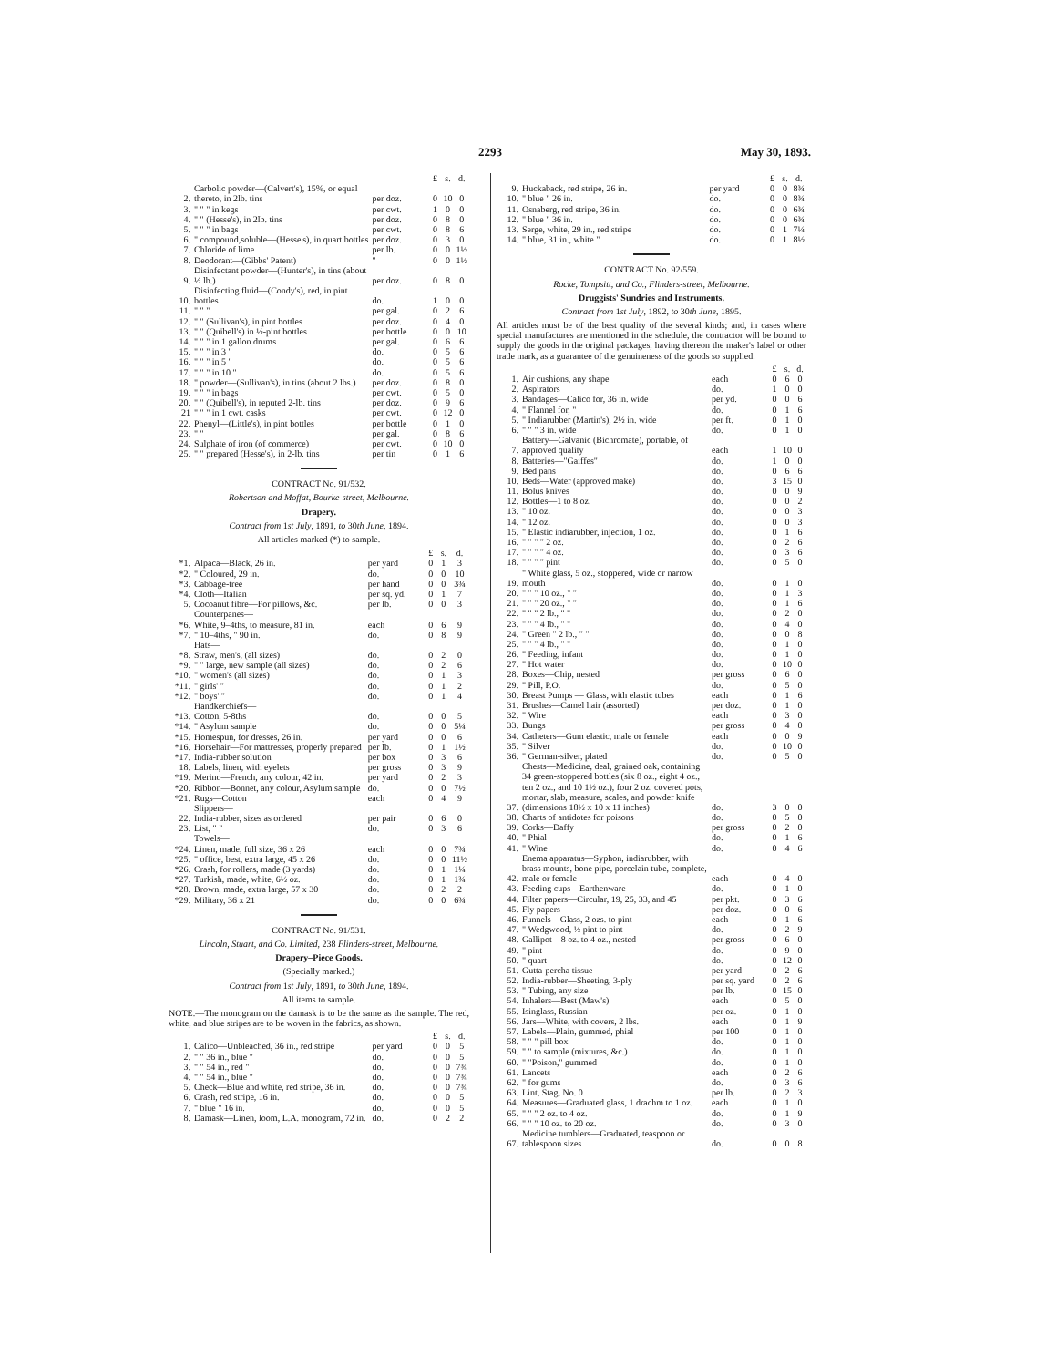2293 May 30, 1893.
| | | | £ | s. | d. |
| --- | --- | --- | --- | --- | --- |
| 2. | Carbolic powder—(Calvert's), 15%, or equal thereto, in 2lb. tins | per doz. | 0 | 10 | 0 |
| 3. | " " " in kegs | per cwt. | 1 | 0 | 0 |
| 4. | " " (Hesse's), in 2lb. tins | per doz. | 0 | 8 | 0 |
| 5. | " " " in bags | per cwt. | 0 | 8 | 6 |
| 6. | " compound,soluble—(Hesse's), in quart bottles | per doz. | 0 | 3 | 0 |
| 7. | Chloride of lime | per lb. | 0 | 0 | 1½ |
| 8. | Deodorant—(Gibbs' Patent) | " | 0 | 0 | 1½ |
| 9. | Disinfectant powder—(Hunter's), in tins (about ½ lb.) | per doz. | 0 | 8 | 0 |
| 10. | Disinfecting fluid—(Condy's), red, in pint bottles | do. | 1 | 0 | 0 |
| 11. | " " " | per gal. | 0 | 2 | 6 |
| 12. | " " (Sullivan's), in pint bottles | per doz. | 0 | 4 | 0 |
| 13. | " " (Quibell's) in ½-pint bottles | per bottle | 0 | 0 | 10 |
| 14. | " " " in 1 gallon drums | per gal. | 0 | 6 | 6 |
| 15. | " " " in 3 " | do. | 0 | 5 | 6 |
| 16. | " " " in 5 " | do. | 0 | 5 | 6 |
| 17. | " " " in 10 " | do. | 0 | 5 | 6 |
| 18. | " powder—(Sullivan's), in tins (about 2 lbs.) | per doz. | 0 | 8 | 0 |
| 19. | " " " in bags | per cwt. | 0 | 5 | 0 |
| 20. | " " (Quibell's), in reputed 2-lb. tins | per doz. | 0 | 9 | 6 |
| 21 | " " " in 1 cwt. casks | per cwt. | 0 | 12 | 0 |
| 22. | Phenyl—(Little's), in pint bottles | per bottle | 0 | 1 | 0 |
| 23. | " " | per gal. | 0 | 8 | 6 |
| 24. | Sulphate of iron (of commerce) | per cwt. | 0 | 10 | 0 |
| 25. | " " prepared (Hesse's), in 2-lb. tins | per tin | 0 | 1 | 6 |
CONTRACT No. 91/532.
Robertson and Moffat, Bourke-street, Melbourne.
Drapery.
Contract from 1st July, 1891, to 30th June, 1894.
All articles marked (*) to sample.
| | | | £ | s. | d. |
| --- | --- | --- | --- | --- | --- |
| *1. | Alpaca—Black, 26 in. | per yard | 0 | 1 | 3 |
| *2. | " Coloured, 29 in. | do. | 0 | 0 | 10 |
| *3. | Cabbage-tree | per hand | 0 | 0 | 3¾ |
| *4. | Cloth—Italian | per sq. yd. | 0 | 1 | 7 |
| 5. | Cocoanut fibre—For pillows, &c. | per lb. | 0 | 0 | 3 |
| | Counterpanes— | | | | |
| *6. | White, 9–4ths, to measure, 81 in. | each | 0 | 6 | 9 |
| *7. | " 10–4ths, " 90 in. | do. | 0 | 8 | 9 |
| | Hats— | | | | |
| *8. | Straw, men's, (all sizes) | do. | 0 | 2 | 0 |
| *9. | " " large, new sample (all sizes) | do. | 0 | 2 | 6 |
| *10. | " women's (all sizes) | do. | 0 | 1 | 3 |
| *11. | " girls' " | do. | 0 | 1 | 2 |
| *12. | " boys' " | do. | 0 | 1 | 4 |
| | Handkerchiefs— | | | | |
| *13. | Cotton, 5-8ths | do. | 0 | 0 | 5 |
| *14. | " Asylum sample | do. | 0 | 0 | 5¼ |
| *15. | Homespun, for dresses, 26 in. | per yard | 0 | 0 | 6 |
| *16. | Horsehair—For mattresses, properly prepared | per lb. | 0 | 1 | 1½ |
| *17. | India-rubber solution | per box | 0 | 3 | 6 |
| 18. | Labels, linen, with eyelets | per gross | 0 | 3 | 9 |
| *19. | Merino—French, any colour, 42 in. | per yard | 0 | 2 | 3 |
| *20. | Ribbon—Bonnet, any colour, Asylum sample | do. | 0 | 0 | 7½ |
| *21. | Rugs—Cotton | each | 0 | 4 | 9 |
| | Slippers— | | | | |
| 22. | India-rubber, sizes as ordered | per pair | 0 | 6 | 0 |
| 23. | List, " " | do. | 0 | 3 | 6 |
| | Towels— | | | | |
| *24. | Linen, made, full size, 36 x 26 | each | 0 | 0 | 7¾ |
| *25. | " office, best, extra large, 45 x 26 | do. | 0 | 0 | 11½ |
| *26. | Crash, for rollers, made (3 yards) | do. | 0 | 1 | 1¼ |
| *27. | Turkish, made, white, 6½ oz. | do. | 0 | 1 | 1¾ |
| *28. | Brown, made, extra large, 57 x 30 | do. | 0 | 2 | 2 |
| *29. | Military, 36 x 21 | do. | 0 | 0 | 6¾ |
CONTRACT No. 91/531.
Lincoln, Stuart, and Co. Limited, 238 Flinders-street, Melbourne.
Drapery–Piece Goods.
(Specially marked.)
Contract from 1st July, 1891, to 30th June, 1894.
All items to sample.
NOTE.—The monogram on the damask is to be the same as the sample. The red, white, and blue stripes are to be woven in the fabrics, as shown.
| | | | £ | s. | d. |
| --- | --- | --- | --- | --- | --- |
| 1. | Calico—Unbleached, 36 in., red stripe | per yard | 0 | 0 | 5 |
| 2. | " " 36 in., blue " | do. | 0 | 0 | 5 |
| 3. | " " 54 in., red " | do. | 0 | 0 | 7¾ |
| 4. | " " 54 in., blue " | do. | 0 | 0 | 7¾ |
| 5. | Check—Blue and white, red stripe, 36 in. | do. | 0 | 0 | 7¾ |
| 6. | Crash, red stripe, 16 in. | do. | 0 | 0 | 5 |
| 7. | " blue " 16 in. | do. | 0 | 0 | 5 |
| 8. | Damask—Linen, loom, L.A. monogram, 72 in. | do. | 0 | 2 | 2 |
| | | | £ | s. | d. |
| --- | --- | --- | --- | --- | --- |
| 9. | Huckaback, red stripe, 26 in. | per yard | 0 | 0 | 8¾ |
| 10. | " blue " 26 in. | do. | 0 | 0 | 8¾ |
| 11. | Osnaberg, red stripe, 36 in. | do. | 0 | 0 | 6¾ |
| 12. | " blue " 36 in. | do. | 0 | 0 | 6¾ |
| 13. | Serge, white, 29 in., red stripe | do. | 0 | 1 | 7¼ |
| 14. | " blue, 31 in., white " | do. | 0 | 1 | 8½ |
CONTRACT No. 92/559.
Rocke, Tompsitt, and Co., Flinders-street, Melbourne.
Druggists' Sundries and Instruments.
Contract from 1st July, 1892, to 30th June, 1895.
All articles must be of the best quality of the several kinds; and, in cases where special manufactures are mentioned in the schedule, the contractor will be bound to supply the goods in the original packages, having thereon the maker's label or other trade mark, as a guarantee of the genuineness of the goods so supplied.
| | | | £ | s. | d. |
| --- | --- | --- | --- | --- | --- |
| 1. | Air cushions, any shape | each | 0 | 6 | 0 |
| 2. | Aspirators | do. | 1 | 0 | 0 |
| 3. | Bandages—Calico for, 36 in. wide | per yd. | 0 | 0 | 6 |
| 4. | " Flannel for, " | do. | 0 | 1 | 6 |
| 5. | " Indiarubber (Martin's), 2½ in. wide | per ft. | 0 | 1 | 0 |
| 6. | " " " 3 in. wide | do. | 0 | 1 | 0 |
| 7. | Battery—Galvanic (Bichromate), portable, of approved quality | each | 1 | 10 | 0 |
| 8. | Batteries—"Gaiffes" | do. | 1 | 0 | 0 |
| 9. | Bed pans | do. | 0 | 6 | 6 |
| 10. | Beds—Water (approved make) | do. | 3 | 15 | 0 |
| 11. | Bolus knives | do. | 0 | 0 | 9 |
| 12. | Bottles—1 to 8 oz. | do. | 0 | 0 | 2 |
| 13. | " 10 oz. | do. | 0 | 0 | 3 |
| 14. | " 12 oz. | do. | 0 | 0 | 3 |
| 15. | " Elastic indiarubber, injection, 1 oz. | do. | 0 | 1 | 6 |
| 16. | " " " " 2 oz. | do. | 0 | 2 | 6 |
| 17. | " " " " 4 oz. | do. | 0 | 3 | 6 |
| 18. | " " " " pint | do. | 0 | 5 | 0 |
| 19. | " White glass, 5 oz., stoppered, wide or narrow mouth | do. | 0 | 1 | 0 |
| 20. | " " " 10 oz., " " | do. | 0 | 1 | 3 |
| 21. | " " " 20 oz., " " | do. | 0 | 1 | 6 |
| 22. | " " " 2 lb., " " | do. | 0 | 2 | 0 |
| 23. | " " " 4 lb., " " | do. | 0 | 4 | 0 |
| 24. | " Green " 2 lb., " " | do. | 0 | 0 | 8 |
| 25. | " " " 4 lb., " " | do. | 0 | 1 | 0 |
| 26. | " Feeding, infant | do. | 0 | 1 | 0 |
| 27. | " Hot water | do. | 0 | 10 | 0 |
| 28. | Boxes—Chip, nested | per gross | 0 | 6 | 0 |
| 29. | " Pill, P.O. | do. | 0 | 5 | 0 |
| 30. | Breast Pumps — Glass, with elastic tubes | each | 0 | 1 | 6 |
| 31. | Brushes—Camel hair (assorted) | per doz. | 0 | 1 | 0 |
| 32. | " Wire | each | 0 | 3 | 0 |
| 33. | Bungs | per gross | 0 | 4 | 0 |
| 34. | Catheters—Gum elastic, male or female | each | 0 | 0 | 9 |
| 35. | " Silver | do. | 0 | 10 | 0 |
| 36. | " German-silver, plated | do. | 0 | 5 | 0 |
| 37. | Chests—Medicine, deal, grained oak, containing 34 green-stoppered bottles (six 8 oz., eight 4 oz., ten 2 oz., and 10 1½ oz.), four 2 oz. covered pots, mortar, slab, measure, scales, and powder knife (dimensions 18½ x 10 x 11 inches) | do. | 3 | 0 | 0 |
| 38. | Charts of antidotes for poisons | do. | 0 | 5 | 0 |
| 39. | Corks—Daffy | per gross | 0 | 2 | 0 |
| 40. | " Phial | do. | 0 | 1 | 6 |
| 41. | " Wine | do. | 0 | 4 | 6 |
| 42. | Enema apparatus—Syphon, indiarubber, with brass mounts, bone pipe, porcelain tube, complete, male or female | each | 0 | 4 | 0 |
| 43. | Feeding cups—Earthenware | do. | 0 | 1 | 0 |
| 44. | Filter papers—Circular, 19, 25, 33, and 45 | per pkt. | 0 | 3 | 6 |
| 45. | Fly papers | per doz. | 0 | 0 | 6 |
| 46. | Funnels—Glass, 2 ozs. to pint | each | 0 | 1 | 6 |
| 47. | " Wedgwood, ½ pint to pint | do. | 0 | 2 | 9 |
| 48. | Gallipot—8 oz. to 4 oz., nested | per gross | 0 | 6 | 0 |
| 49. | " pint | do. | 0 | 9 | 0 |
| 50. | " quart | do. | 0 | 12 | 0 |
| 51. | Gutta-percha tissue | per yard | 0 | 2 | 6 |
| 52. | India-rubber—Sheeting, 3-ply | per sq. yard | 0 | 2 | 6 |
| 53. | " Tubing, any size | per lb. | 0 | 15 | 0 |
| 54. | Inhalers—Best (Maw's) | each | 0 | 5 | 0 |
| 55. | Isinglass, Russian | per oz. | 0 | 1 | 0 |
| 56. | Jars—White, with covers, 2 lbs. | each | 0 | 1 | 9 |
| 57. | Labels—Plain, gummed, phial | per 100 | 0 | 1 | 0 |
| 58. | " " " pill box | do. | 0 | 1 | 0 |
| 59. | " " to sample (mixtures, &c.) | do. | 0 | 1 | 0 |
| 60. | " "Poison," gummed | do. | 0 | 1 | 0 |
| 61. | Lancets | each | 0 | 2 | 6 |
| 62. | " for gums | do. | 0 | 3 | 6 |
| 63. | Lint, Stag, No. 0 | per lb. | 0 | 2 | 3 |
| 64. | Measures—Graduated glass, 1 drachm to 1 oz. | each | 0 | 1 | 0 |
| 65. | " " " 2 oz. to 4 oz. | do. | 0 | 1 | 9 |
| 66. | " " " 10 oz. to 20 oz. | do. | 0 | 3 | 0 |
| 67. | Medicine tumblers—Graduated, teaspoon or tablespoon sizes | do. | 0 | 0 | 8 |